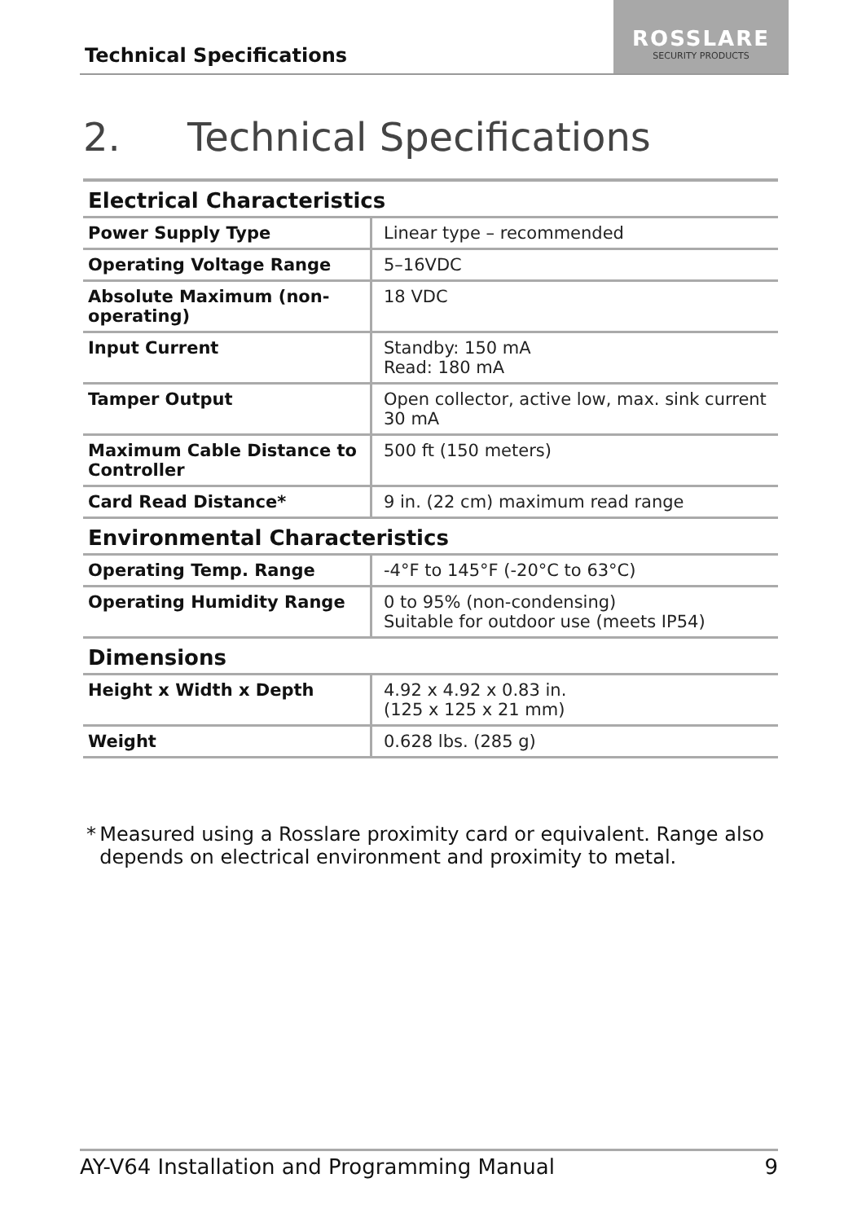Technical Specifications
ROSSLARE
SECURITY PRODUCTS
2. Technical Specifications
| Electrical Characteristics | |
| --- | --- |
| Power Supply Type | Linear type – recommended |
| Operating Voltage Range | 5–16VDC |
| Absolute Maximum (non-operating) | 18 VDC |
| Input Current | Standby: 150 mA Read: 180 mA |
| Tamper Output | Open collector, active low, max. sink current 30 mA |
| Maximum Cable Distance to Controller | 500 ft (150 meters) |
| Card Read Distance* | 9 in. (22 cm) maximum read range |
| Environmental Characteristics | |
| Operating Temp. Range | -4°F to 145°F (-20°C to 63°C) |
| Operating Humidity Range | 0 to 95% (non-condensing) Suitable for outdoor use (meets IP54) |
| Dimensions | |
| Height x Width x Depth | 4.92 x 4.92 x 0.83 in. (125 x 125 x 21 mm) |
| Weight | 0.628 lbs. (285 g) |
* Measured using a Rosslare proximity card or equivalent. Range also depends on electrical environment and proximity to metal.
AY-V64 Installation and Programming Manual 9